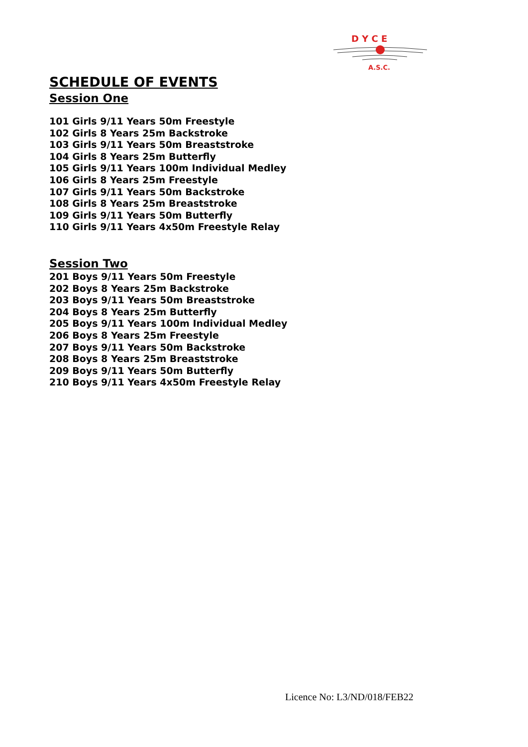D Y C E
A.S.C.
SCHEDULE OF EVENTS
Session One
101 Girls 9/11 Years 50m Freestyle
102 Girls 8 Years 25m Backstroke
103 Girls 9/11 Years 50m Breaststroke
104 Girls 8 Years 25m Butterfly
105 Girls 9/11 Years 100m Individual Medley
106 Girls 8 Years 25m Freestyle
107 Girls 9/11 Years 50m Backstroke
108 Girls 8 Years 25m Breaststroke
109 Girls 9/11 Years 50m Butterfly
110 Girls 9/11 Years 4x50m Freestyle Relay
Session Two
201 Boys 9/11 Years 50m Freestyle
202 Boys 8 Years 25m Backstroke
203 Boys 9/11 Years 50m Breaststroke
204 Boys 8 Years 25m Butterfly
205 Boys 9/11 Years 100m Individual Medley
206 Boys 8 Years 25m Freestyle
207 Boys 9/11 Years 50m Backstroke
208 Boys 8 Years 25m Breaststroke
209 Boys 9/11 Years 50m Butterfly
210 Boys 9/11 Years 4x50m Freestyle Relay
Licence No: L3/ND/018/FEB22